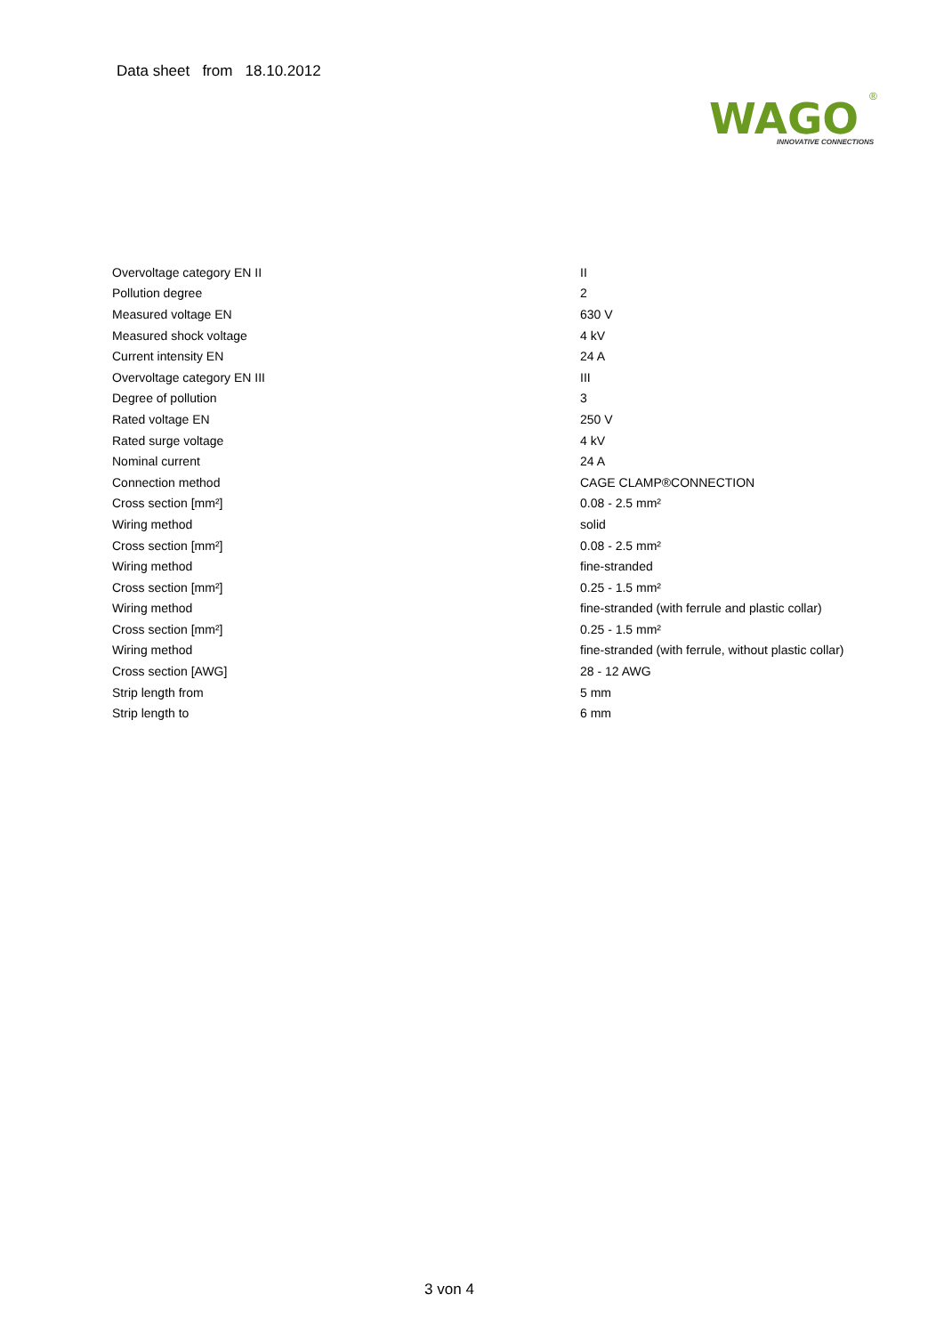Data sheet from 18.10.2012
WAGO
®
INNOVATIVE CONNECTIONS
| Overvoltage category EN II | II |
| Pollution degree | 2 |
| Measured voltage EN | 630 V |
| Measured shock voltage | 4 kV |
| Current intensity EN | 24 A |
| Overvoltage category EN III | III |
| Degree of pollution | 3 |
| Rated voltage EN | 250 V |
| Rated surge voltage | 4 kV |
| Nominal current | 24 A |
| Connection method | CAGE CLAMP®CONNECTION |
| Cross section [mm²] | 0.08 - 2.5 mm² |
| Wiring method | solid |
| Cross section [mm²] | 0.08 - 2.5 mm² |
| Wiring method | fine-stranded |
| Cross section [mm²] | 0.25 - 1.5 mm² |
| Wiring method | fine-stranded (with ferrule and plastic collar) |
| Cross section [mm²] | 0.25 - 1.5 mm² |
| Wiring method | fine-stranded (with ferrule, without plastic collar) |
| Cross section [AWG] | 28 - 12 AWG |
| Strip length from | 5 mm |
| Strip length to | 6 mm |
3 von 4